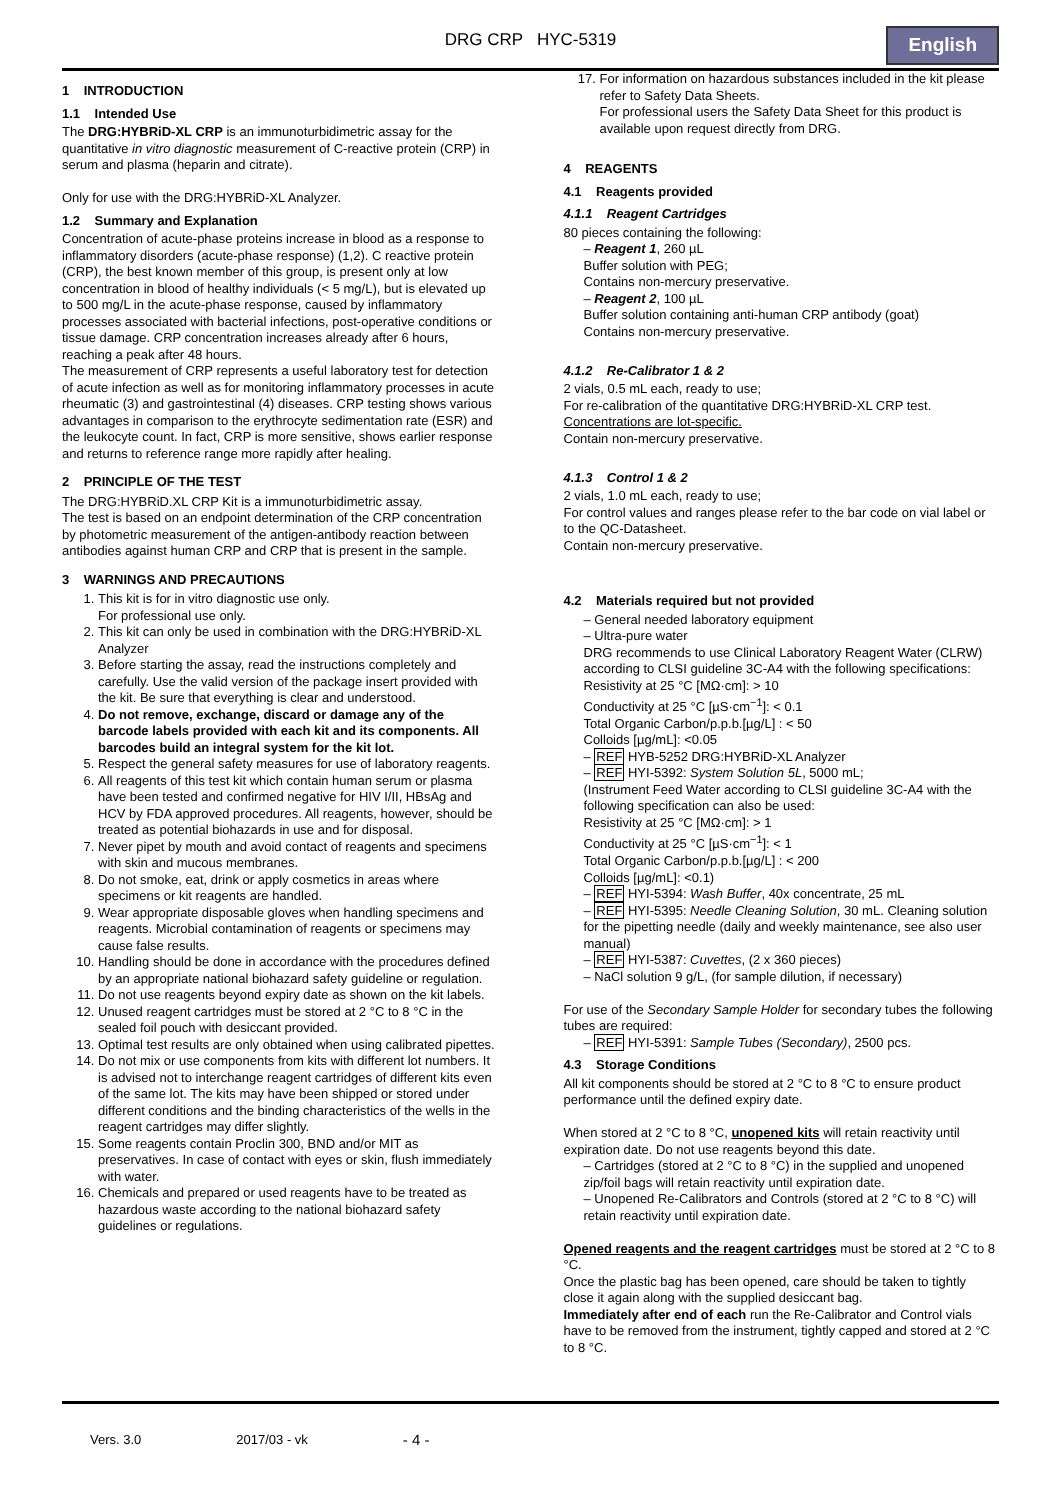DRG CRP HYC-5319
English
1 INTRODUCTION
1.1 Intended Use
The DRG:HYBRiD-XL CRP is an immunoturbidimetric assay for the quantitative in vitro diagnostic measurement of C-reactive protein (CRP) in serum and plasma (heparin and citrate).
Only for use with the DRG:HYBRiD-XL Analyzer.
1.2 Summary and Explanation
Concentration of acute-phase proteins increase in blood as a response to inflammatory disorders (acute-phase response) (1,2). C reactive protein (CRP), the best known member of this group, is present only at low concentration in blood of healthy individuals (< 5 mg/L), but is elevated up to 500 mg/L in the acute-phase response, caused by inflammatory processes associated with bacterial infections, post-operative conditions or tissue damage. CRP concentration increases already after 6 hours, reaching a peak after 48 hours.
The measurement of CRP represents a useful laboratory test for detection of acute infection as well as for monitoring inflammatory processes in acute rheumatic (3) and gastrointestinal (4) diseases. CRP testing shows various advantages in comparison to the erythrocyte sedimentation rate (ESR) and the leukocyte count. In fact, CRP is more sensitive, shows earlier response and returns to reference range more rapidly after healing.
2 PRINCIPLE OF THE TEST
The DRG:HYBRiD.XL CRP Kit is a immunoturbidimetric assay.
The test is based on an endpoint determination of the CRP concentration by photometric measurement of the antigen-antibody reaction between antibodies against human CRP and CRP that is present in the sample.
3 WARNINGS AND PRECAUTIONS
1. This kit is for in vitro diagnostic use only.
For professional use only.
2. This kit can only be used in combination with the DRG:HYBRiD-XL Analyzer
3. Before starting the assay, read the instructions completely and carefully. Use the valid version of the package insert provided with the kit. Be sure that everything is clear and understood.
4. Do not remove, exchange, discard or damage any of the barcode labels provided with each kit and its components. All barcodes build an integral system for the kit lot.
5. Respect the general safety measures for use of laboratory reagents.
6. All reagents of this test kit which contain human serum or plasma have been tested and confirmed negative for HIV I/II, HBsAg and HCV by FDA approved procedures. All reagents, however, should be treated as potential biohazards in use and for disposal.
7. Never pipet by mouth and avoid contact of reagents and specimens with skin and mucous membranes.
8. Do not smoke, eat, drink or apply cosmetics in areas where specimens or kit reagents are handled.
9. Wear appropriate disposable gloves when handling specimens and reagents. Microbial contamination of reagents or specimens may cause false results.
10. Handling should be done in accordance with the procedures defined by an appropriate national biohazard safety guideline or regulation.
11. Do not use reagents beyond expiry date as shown on the kit labels.
12. Unused reagent cartridges must be stored at 2 °C to 8 °C in the sealed foil pouch with desiccant provided.
13. Optimal test results are only obtained when using calibrated pipettes.
14. Do not mix or use components from kits with different lot numbers. It is advised not to interchange reagent cartridges of different kits even of the same lot. The kits may have been shipped or stored under different conditions and the binding characteristics of the wells in the reagent cartridges may differ slightly.
15. Some reagents contain Proclin 300, BND and/or MIT as preservatives. In case of contact with eyes or skin, flush immediately with water.
16. Chemicals and prepared or used reagents have to be treated as hazardous waste according to the national biohazard safety guidelines or regulations.
17. For information on hazardous substances included in the kit please refer to Safety Data Sheets.
For professional users the Safety Data Sheet for this product is available upon request directly from DRG.
4 REAGENTS
4.1 Reagents provided
4.1.1 Reagent Cartridges
80 pieces containing the following:
– Reagent 1, 260 µL
Buffer solution with PEG;
Contains non-mercury preservative.
– Reagent 2, 100 µL
Buffer solution containing anti-human CRP antibody (goat)
Contains non-mercury preservative.
4.1.2 Re-Calibrator 1 & 2
2 vials, 0.5 mL each, ready to use;
For re-calibration of the quantitative DRG:HYBRiD-XL CRP test.
Concentrations are lot-specific.
Contain non-mercury preservative.
4.1.3 Control 1 & 2
2 vials, 1.0 mL each, ready to use;
For control values and ranges please refer to the bar code on vial label or to the QC-Datasheet.
Contain non-mercury preservative.
4.2 Materials required but not provided
– General needed laboratory equipment
– Ultra-pure water
DRG recommends to use Clinical Laboratory Reagent Water (CLRW) according to CLSI guideline 3C-A4 with the following specifications:
Resistivity at 25 °C [MΩ·cm]: > 10
Conductivity at 25 °C [µS·cm<sup>−1</sup>]: < 0.1
Total Organic Carbon/p.p.b.[µg/L] : < 50
Colloids [µg/mL]: <0.05
– REF HYB-5252 DRG:HYBRiD-XL Analyzer
– REF HYI-5392: System Solution 5L, 5000 mL;
(Instrument Feed Water according to CLSI guideline 3C-A4 with the following specification can also be used:
Resistivity at 25 °C [MΩ·cm]: > 1
Conductivity at 25 °C [µS·cm<sup>−1</sup>]: < 1
Total Organic Carbon/p.p.b.[µg/L] : < 200
Colloids [µg/mL]: <0.1)
– REF HYI-5394: Wash Buffer, 40x concentrate, 25 mL
– REF HYI-5395: Needle Cleaning Solution, 30 mL. Cleaning solution for the pipetting needle (daily and weekly maintenance, see also user manual)
– REF HYI-5387: Cuvettes, (2 x 360 pieces)
– NaCl solution 9 g/L, (for sample dilution, if necessary)
For use of the Secondary Sample Holder for secondary tubes the following tubes are required:
– REF HYI-5391: Sample Tubes (Secondary), 2500 pcs.
4.3 Storage Conditions
All kit components should be stored at 2 °C to 8 °C to ensure product performance until the defined expiry date.
When stored at 2 °C to 8 °C, unopened kits will retain reactivity until expiration date. Do not use reagents beyond this date.
– Cartridges (stored at 2 °C to 8 °C) in the supplied and unopened zip/foil bags will retain reactivity until expiration date.
– Unopened Re-Calibrators and Controls (stored at 2 °C to 8 °C) will retain reactivity until expiration date.
Opened reagents and the reagent cartridges must be stored at 2 °C to 8 °C.
Once the plastic bag has been opened, care should be taken to tightly close it again along with the supplied desiccant bag.
Immediately after end of each run the Re-Calibrator and Control vials have to be removed from the instrument, tightly capped and stored at 2 °C to 8 °C.
Vers. 3.0 2017/03 - vk - 4 -